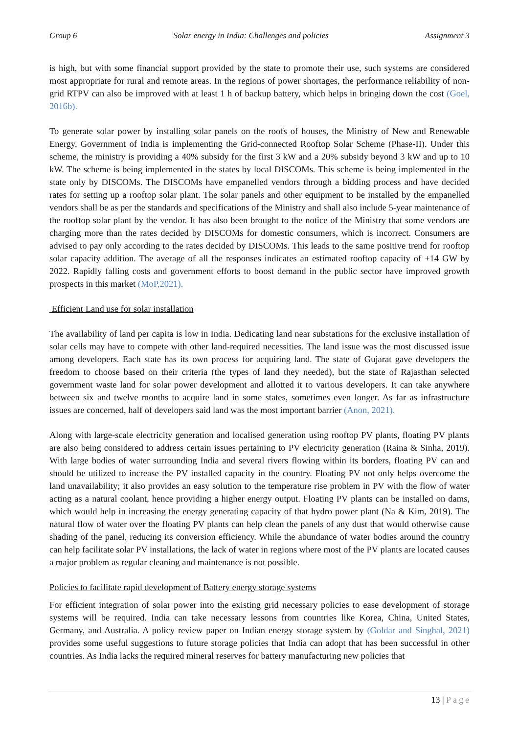Group 6 Solar energy in India: Challenges and policies Assignment 3
is high, but with some financial support provided by the state to promote their use, such systems are considered most appropriate for rural and remote areas. In the regions of power shortages, the performance reliability of non-grid RTPV can also be improved with at least 1 h of backup battery, which helps in bringing down the cost (Goel, 2016b).
To generate solar power by installing solar panels on the roofs of houses, the Ministry of New and Renewable Energy, Government of India is implementing the Grid-connected Rooftop Solar Scheme (Phase-II). Under this scheme, the ministry is providing a 40% subsidy for the first 3 kW and a 20% subsidy beyond 3 kW and up to 10 kW. The scheme is being implemented in the states by local DISCOMs. This scheme is being implemented in the state only by DISCOMs. The DISCOMs have empanelled vendors through a bidding process and have decided rates for setting up a rooftop solar plant. The solar panels and other equipment to be installed by the empanelled vendors shall be as per the standards and specifications of the Ministry and shall also include 5-year maintenance of the rooftop solar plant by the vendor. It has also been brought to the notice of the Ministry that some vendors are charging more than the rates decided by DISCOMs for domestic consumers, which is incorrect. Consumers are advised to pay only according to the rates decided by DISCOMs. This leads to the same positive trend for rooftop solar capacity addition. The average of all the responses indicates an estimated rooftop capacity of +14 GW by 2022. Rapidly falling costs and government efforts to boost demand in the public sector have improved growth prospects in this market (MoP,2021).
Efficient Land use for solar installation
The availability of land per capita is low in India. Dedicating land near substations for the exclusive installation of solar cells may have to compete with other land-required necessities. The land issue was the most discussed issue among developers. Each state has its own process for acquiring land. The state of Gujarat gave developers the freedom to choose based on their criteria (the types of land they needed), but the state of Rajasthan selected government waste land for solar power development and allotted it to various developers. It can take anywhere between six and twelve months to acquire land in some states, sometimes even longer. As far as infrastructure issues are concerned, half of developers said land was the most important barrier (Anon, 2021).
Along with large-scale electricity generation and localised generation using rooftop PV plants, floating PV plants are also being considered to address certain issues pertaining to PV electricity generation (Raina & Sinha, 2019). With large bodies of water surrounding India and several rivers flowing within its borders, floating PV can and should be utilized to increase the PV installed capacity in the country. Floating PV not only helps overcome the land unavailability; it also provides an easy solution to the temperature rise problem in PV with the flow of water acting as a natural coolant, hence providing a higher energy output. Floating PV plants can be installed on dams, which would help in increasing the energy generating capacity of that hydro power plant (Na & Kim, 2019). The natural flow of water over the floating PV plants can help clean the panels of any dust that would otherwise cause shading of the panel, reducing its conversion efficiency. While the abundance of water bodies around the country can help facilitate solar PV installations, the lack of water in regions where most of the PV plants are located causes a major problem as regular cleaning and maintenance is not possible.
Policies to facilitate rapid development of Battery energy storage systems
For efficient integration of solar power into the existing grid necessary policies to ease development of storage systems will be required. India can take necessary lessons from countries like Korea, China, United States, Germany, and Australia. A policy review paper on Indian energy storage system by (Goldar and Singhal, 2021) provides some useful suggestions to future storage policies that India can adopt that has been successful in other countries. As India lacks the required mineral reserves for battery manufacturing new policies that
13 | Page